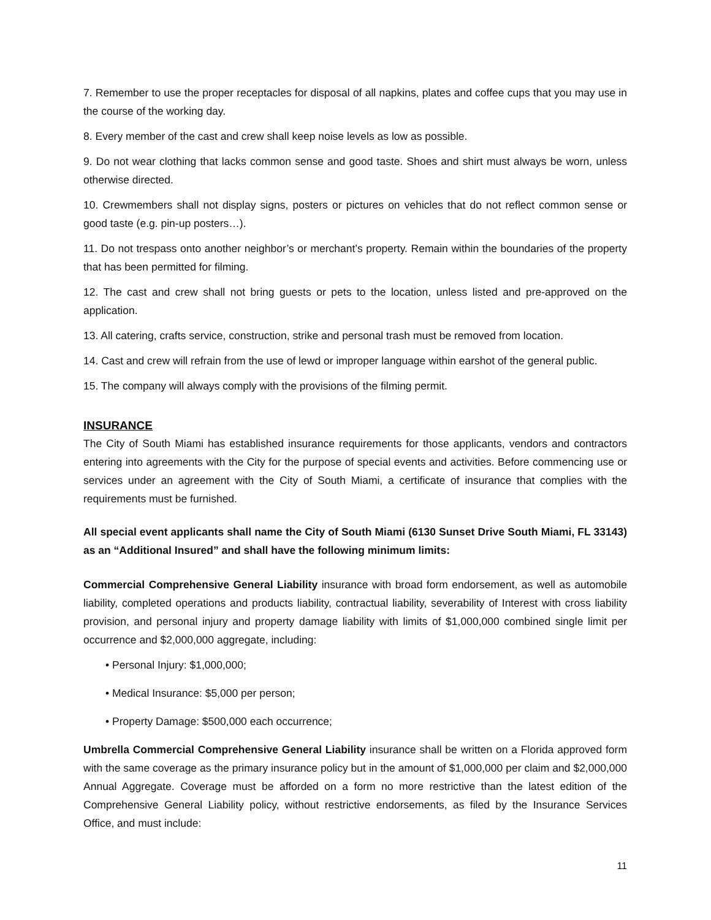7. Remember to use the proper receptacles for disposal of all napkins, plates and coffee cups that you may use in the course of the working day.
8. Every member of the cast and crew shall keep noise levels as low as possible.
9. Do not wear clothing that lacks common sense and good taste. Shoes and shirt must always be worn, unless otherwise directed.
10. Crewmembers shall not display signs, posters or pictures on vehicles that do not reflect common sense or good taste (e.g. pin-up posters…).
11. Do not trespass onto another neighbor’s or merchant’s property. Remain within the boundaries of the property that has been permitted for filming.
12. The cast and crew shall not bring guests or pets to the location, unless listed and pre-approved on the application.
13. All catering, crafts service, construction, strike and personal trash must be removed from location.
14. Cast and crew will refrain from the use of lewd or improper language within earshot of the general public.
15. The company will always comply with the provisions of the filming permit.
INSURANCE
The City of South Miami has established insurance requirements for those applicants, vendors and contractors entering into agreements with the City for the purpose of special events and activities. Before commencing use or services under an agreement with the City of South Miami, a certificate of insurance that complies with the requirements must be furnished.
All special event applicants shall name the City of South Miami (6130 Sunset Drive South Miami, FL 33143) as an “Additional Insured” and shall have the following minimum limits:
Commercial Comprehensive General Liability insurance with broad form endorsement, as well as automobile liability, completed operations and products liability, contractual liability, severability of Interest with cross liability provision, and personal injury and property damage liability with limits of $1,000,000 combined single limit per occurrence and $2,000,000 aggregate, including:
• Personal Injury: $1,000,000;
• Medical Insurance: $5,000 per person;
• Property Damage: $500,000 each occurrence;
Umbrella Commercial Comprehensive General Liability insurance shall be written on a Florida approved form with the same coverage as the primary insurance policy but in the amount of $1,000,000 per claim and $2,000,000 Annual Aggregate. Coverage must be afforded on a form no more restrictive than the latest edition of the Comprehensive General Liability policy, without restrictive endorsements, as filed by the Insurance Services Office, and must include:
11